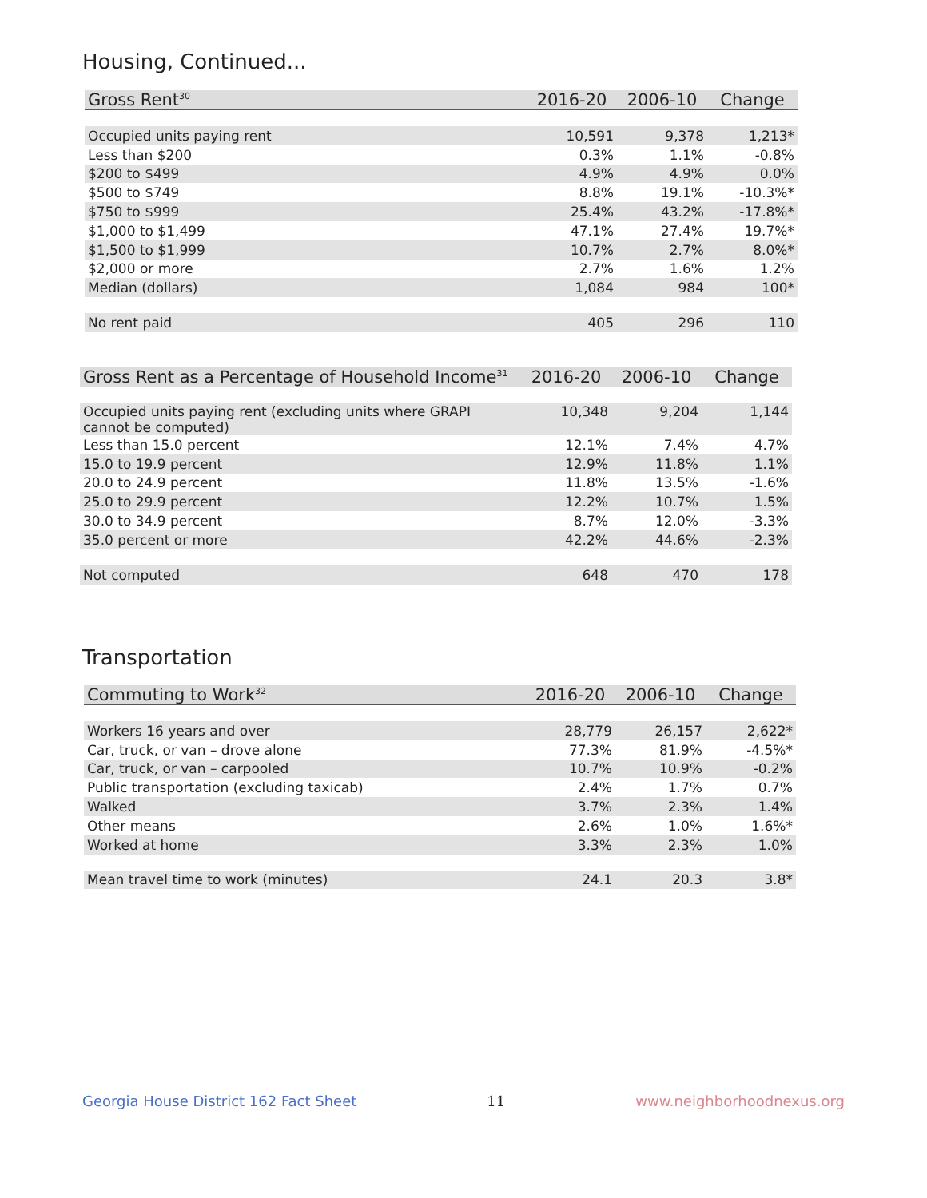Housing, Continued...
| Gross Rent<sup>30</sup> | 2016-20 | 2006-10 | Change |
| --- | --- | --- | --- |
| Occupied units paying rent | 10,591 | 9,378 | 1,213* |
| Less than $200 | 0.3% | 1.1% | -0.8% |
| $200 to $499 | 4.9% | 4.9% | 0.0% |
| $500 to $749 | 8.8% | 19.1% | -10.3%* |
| $750 to $999 | 25.4% | 43.2% | -17.8%* |
| $1,000 to $1,499 | 47.1% | 27.4% | 19.7%* |
| $1,500 to $1,999 | 10.7% | 2.7% | 8.0%* |
| $2,000 or more | 2.7% | 1.6% | 1.2% |
| Median (dollars) | 1,084 | 984 | 100* |
| No rent paid | 405 | 296 | 110 |
| Gross Rent as a Percentage of Household Income<sup>31</sup> | 2016-20 | 2006-10 | Change |
| --- | --- | --- | --- |
| Occupied units paying rent (excluding units where GRAPI cannot be computed) | 10,348 | 9,204 | 1,144 |
| Less than 15.0 percent | 12.1% | 7.4% | 4.7% |
| 15.0 to 19.9 percent | 12.9% | 11.8% | 1.1% |
| 20.0 to 24.9 percent | 11.8% | 13.5% | -1.6% |
| 25.0 to 29.9 percent | 12.2% | 10.7% | 1.5% |
| 30.0 to 34.9 percent | 8.7% | 12.0% | -3.3% |
| 35.0 percent or more | 42.2% | 44.6% | -2.3% |
| Not computed | 648 | 470 | 178 |
Transportation
| Commuting to Work<sup>32</sup> | 2016-20 | 2006-10 | Change |
| --- | --- | --- | --- |
| Workers 16 years and over | 28,779 | 26,157 | 2,622* |
| Car, truck, or van – drove alone | 77.3% | 81.9% | -4.5%* |
| Car, truck, or van – carpooled | 10.7% | 10.9% | -0.2% |
| Public transportation (excluding taxicab) | 2.4% | 1.7% | 0.7% |
| Walked | 3.7% | 2.3% | 1.4% |
| Other means | 2.6% | 1.0% | 1.6%* |
| Worked at home | 3.3% | 2.3% | 1.0% |
| Mean travel time to work (minutes) | 24.1 | 20.3 | 3.8* |
Georgia House District 162 Fact Sheet 11 www.neighborhoodnexus.org